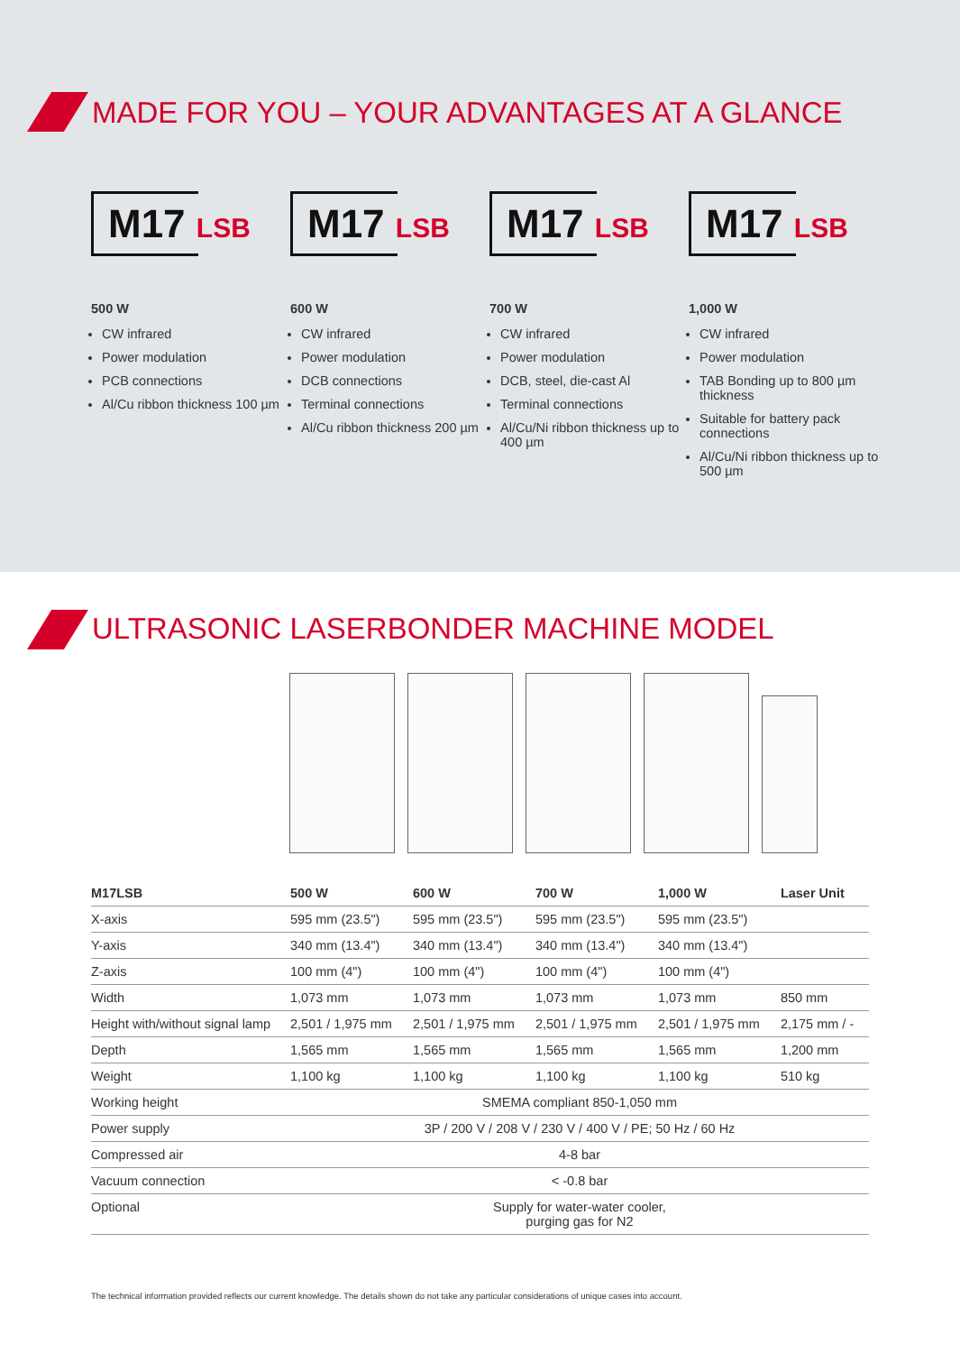MADE FOR YOU – YOUR ADVANTAGES AT A GLANCE
M17 LSB
500 W
CW infrared
Power modulation
PCB connections
Al/Cu ribbon thickness 100 µm
M17 LSB
600 W
CW infrared
Power modulation
DCB connections
Terminal connections
Al/Cu ribbon thickness 200 µm
M17 LSB
700 W
CW infrared
Power modulation
DCB, steel, die-cast Al
Terminal connections
Al/Cu/Ni ribbon thickness up to 400 µm
M17 LSB
1,000 W
CW infrared
Power modulation
TAB Bonding up to 800 µm thickness
Suitable for battery pack connections
Al/Cu/Ni ribbon thickness up to 500 µm
ULTRASONIC LASERBONDER MACHINE MODEL
| M17LSB | 500 W | 600 W | 700 W | 1,000 W | Laser Unit |
| --- | --- | --- | --- | --- | --- |
| X-axis | 595 mm (23.5") | 595 mm (23.5") | 595 mm (23.5") | 595 mm (23.5") | |
| Y-axis | 340 mm (13.4") | 340 mm (13.4") | 340 mm (13.4") | 340 mm (13.4") | |
| Z-axis | 100 mm (4") | 100 mm (4") | 100 mm (4") | 100 mm (4") | |
| Width | 1,073 mm | 1,073 mm | 1,073 mm | 1,073 mm | 850 mm |
| Height with/without signal lamp | 2,501 / 1,975 mm | 2,501 / 1,975 mm | 2,501 / 1,975 mm | 2,501 / 1,975 mm | 2,175 mm / - |
| Depth | 1,565 mm | 1,565 mm | 1,565 mm | 1,565 mm | 1,200 mm |
| Weight | 1,100 kg | 1,100 kg | 1,100 kg | 1,100 kg | 510 kg |
| Working height | SMEMA compliant 850-1,050 mm | | | | |
| Power supply | 3P / 200 V / 208 V / 230 V / 400 V / PE; 50 Hz / 60 Hz | | | | |
| Compressed air | 4-8 bar | | | | |
| Vacuum connection | < -0.8 bar | | | | |
| Optional | Supply for water-water cooler, purging gas for N2 | | | | |
The technical information provided reflects our current knowledge. The details shown do not take any particular considerations of unique cases into account.